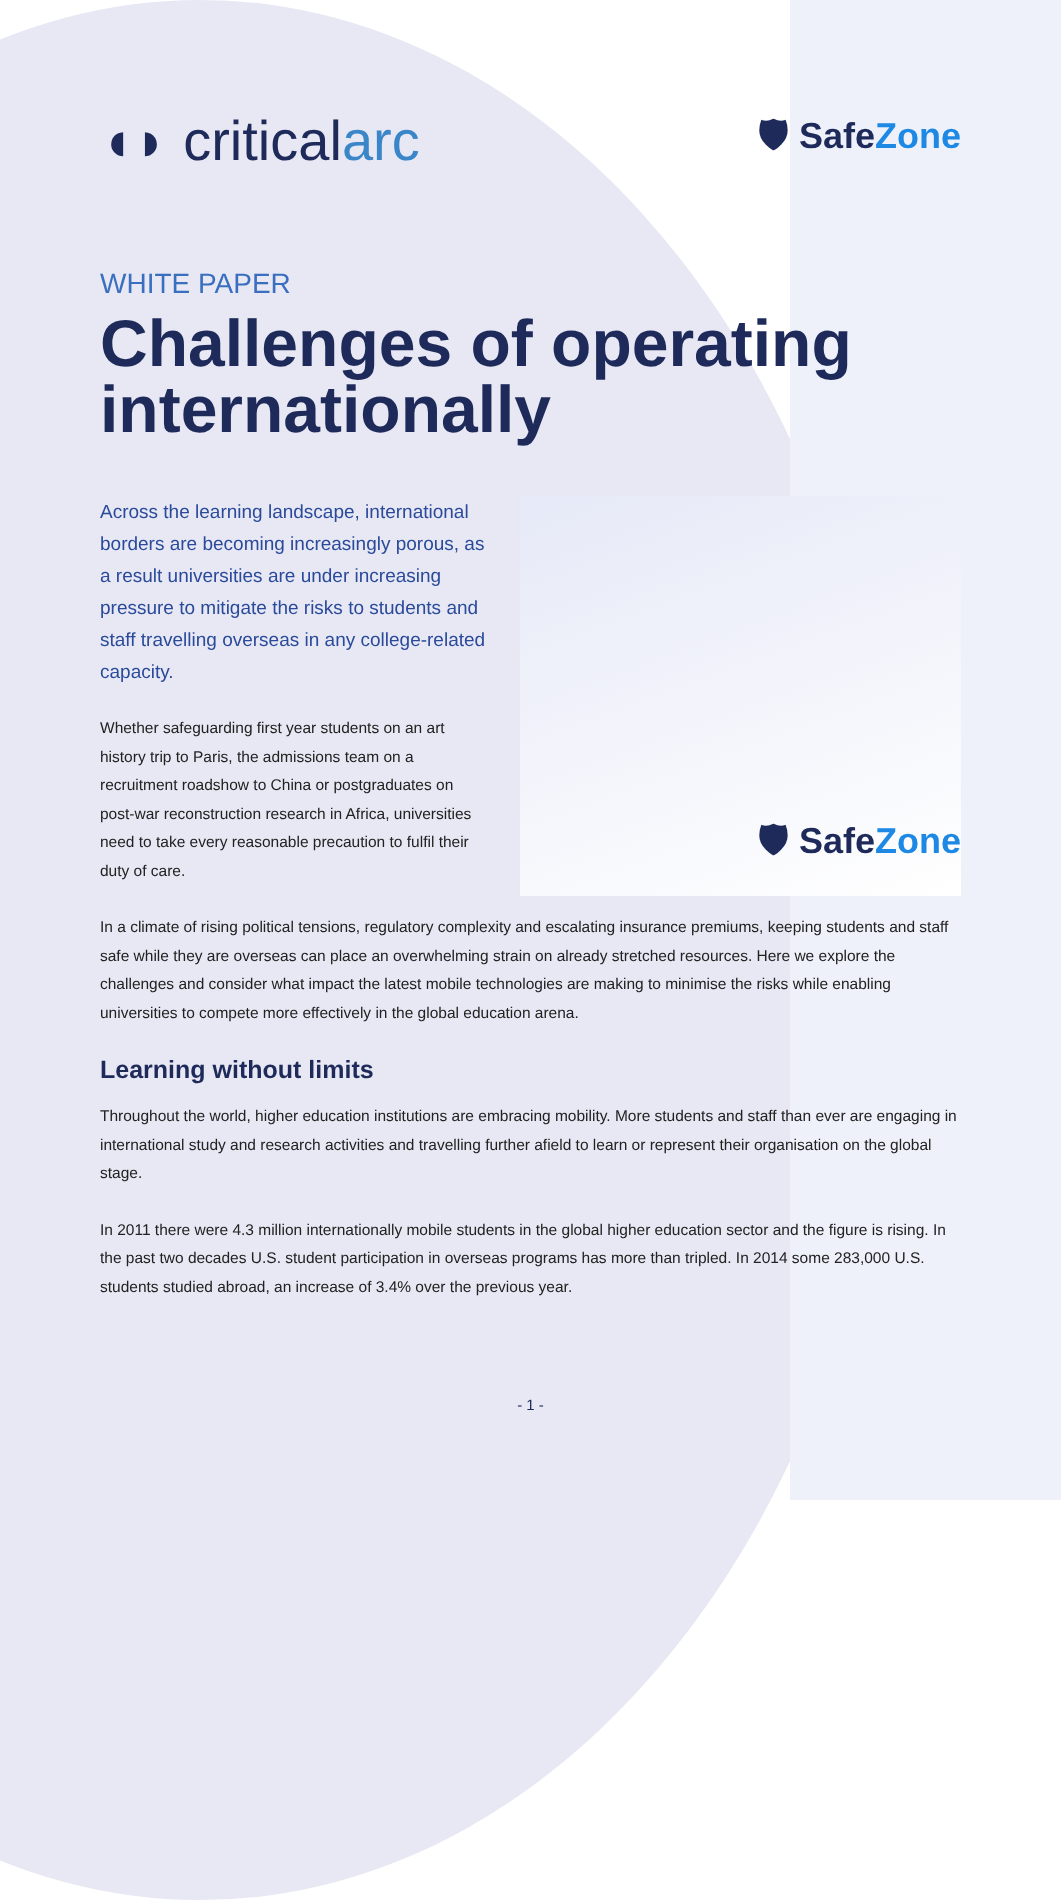◖◗ criticalarc
🛡 SafeZone
WHITE PAPER
Challenges of operating internationally
Across the learning landscape, international borders are becoming increasingly porous, as a result universities are under increasing pressure to mitigate the risks to students and staff travelling overseas in any college-related capacity.
Whether safeguarding first year students on an art history trip to Paris, the admissions team on a recruitment roadshow to China or postgraduates on post-war reconstruction research in Africa, universities need to take every reasonable precaution to fulfil their duty of care.
🛡 SafeZone
In a climate of rising political tensions, regulatory complexity and escalating insurance premiums, keeping students and staff safe while they are overseas can place an overwhelming strain on already stretched resources. Here we explore the challenges and consider what impact the latest mobile technologies are making to minimise the risks while enabling universities to compete more effectively in the global education arena.
Learning without limits
Throughout the world, higher education institutions are embracing mobility. More students and staff than ever are engaging in international study and research activities and travelling further afield to learn or represent their organisation on the global stage.
In 2011 there were 4.3 million internationally mobile students in the global higher education sector and the figure is rising. In the past two decades U.S. student participation in overseas programs has more than tripled. In 2014 some 283,000 U.S. students studied abroad, an increase of 3.4% over the previous year.
- 1 -